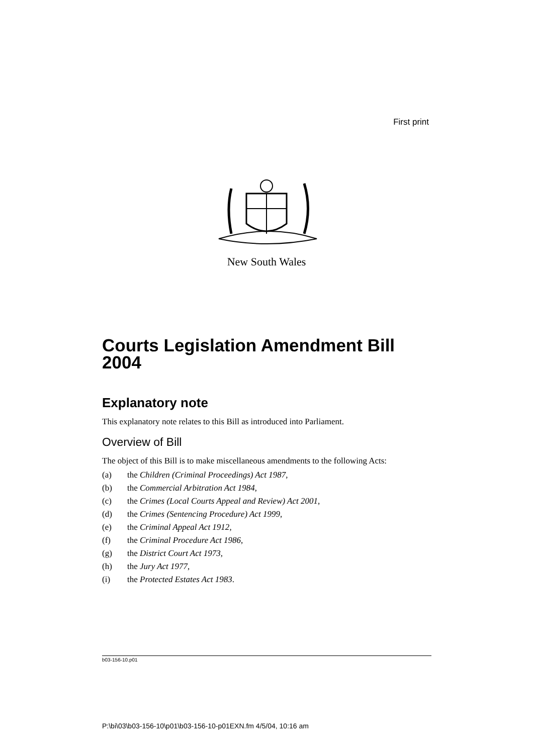First print
New South Wales
Courts Legislation Amendment Bill 2004
Explanatory note
This explanatory note relates to this Bill as introduced into Parliament.
Overview of Bill
The object of this Bill is to make miscellaneous amendments to the following Acts:
(a) the Children (Criminal Proceedings) Act 1987,
(b) the Commercial Arbitration Act 1984,
(c) the Crimes (Local Courts Appeal and Review) Act 2001,
(d) the Crimes (Sentencing Procedure) Act 1999,
(e) the Criminal Appeal Act 1912,
(f) the Criminal Procedure Act 1986,
(g) the District Court Act 1973,
(h) the Jury Act 1977,
(i) the Protected Estates Act 1983.
b03-156-10.p01
P:\bi\03\b03-156-10\p01\b03-156-10-p01EXN.fm 4/5/04, 10:16 am